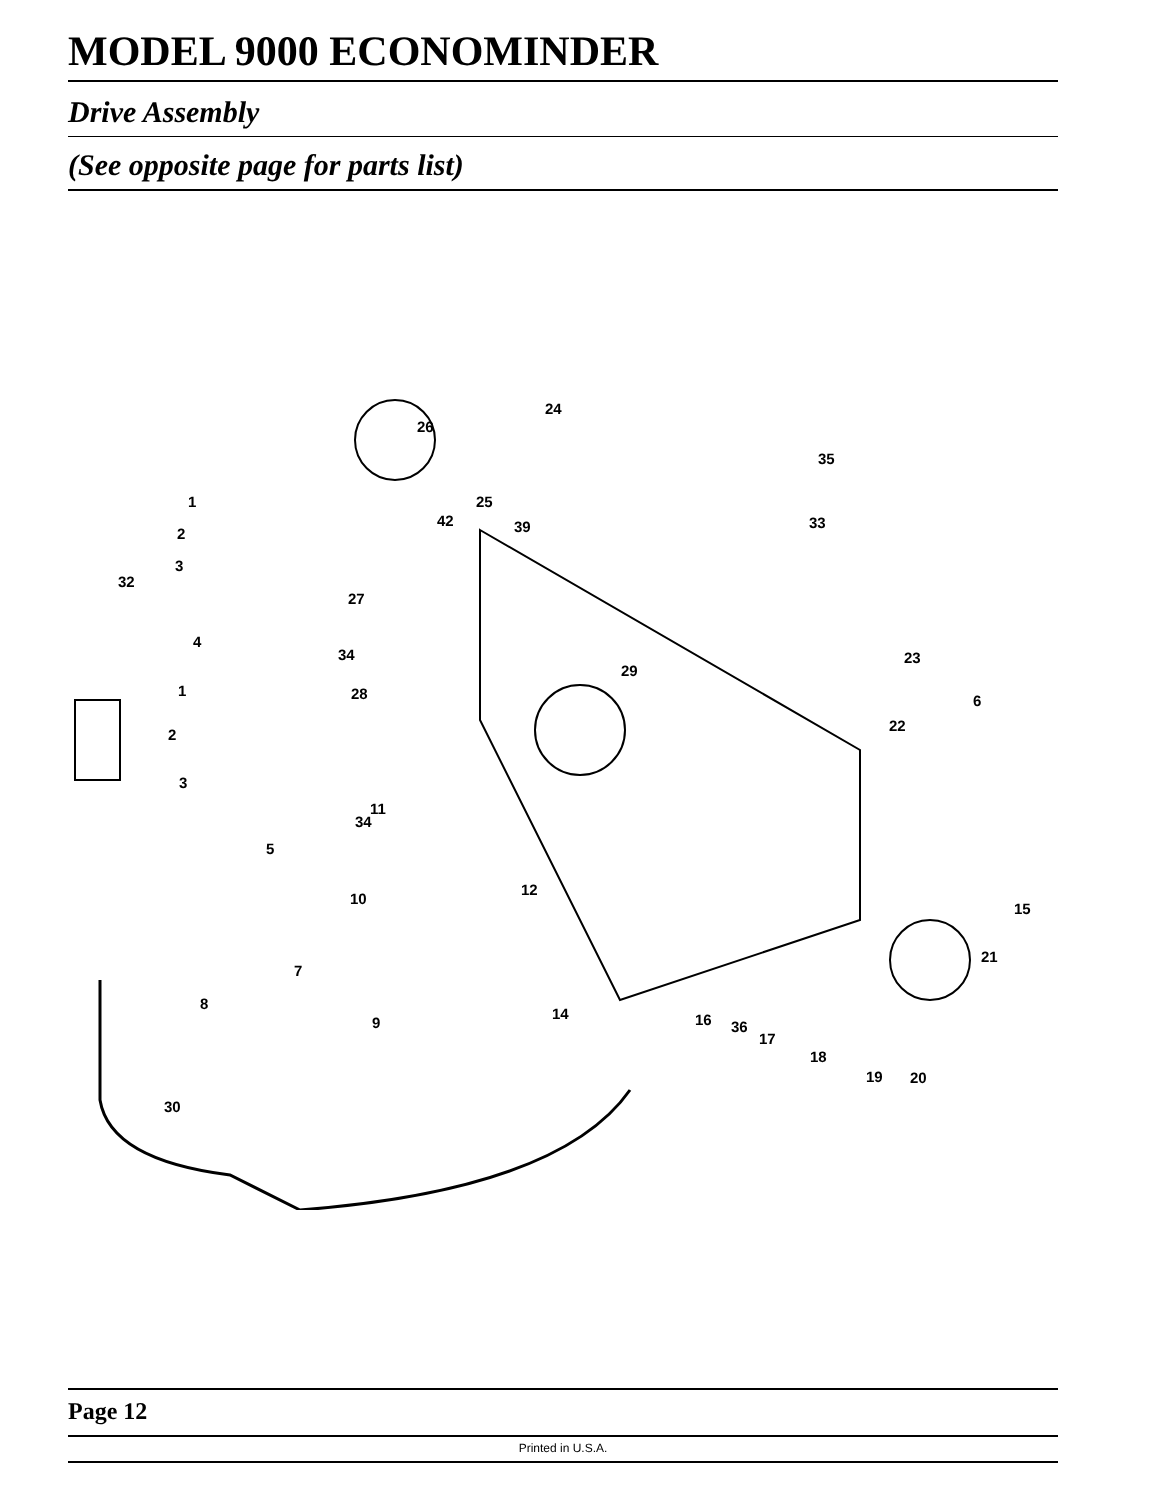MODEL 9000 ECONOMINDER
Drive Assembly
(See opposite page for parts list)
24
26
35
1 25
42 39 33
2
3
32
27
4
34 23
29
1 28 6
22
2
3
11
34
5
12
10
15
21
7
8
14
9 16 36
17
18
19 20
30
Page 12
Printed in U.S.A.